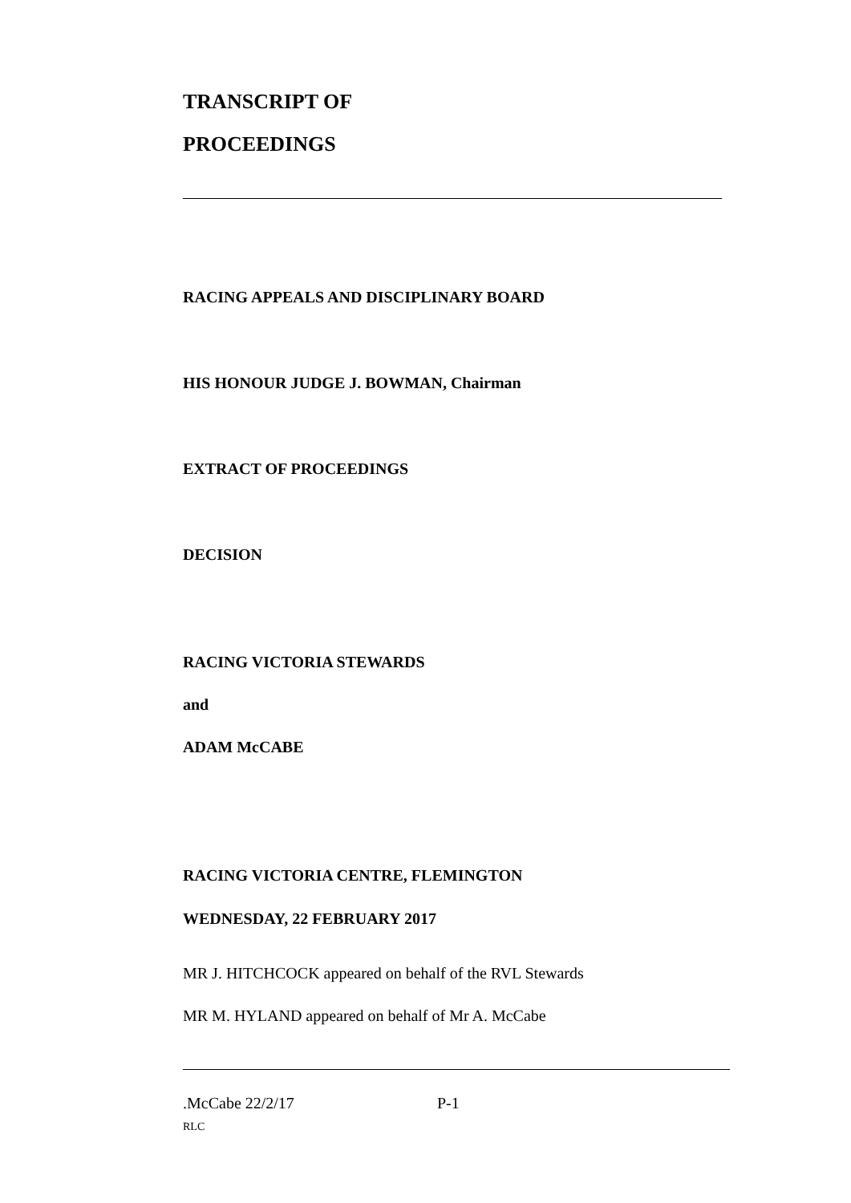TRANSCRIPT OF
PROCEEDINGS
RACING APPEALS AND DISCIPLINARY BOARD
HIS HONOUR JUDGE J. BOWMAN, Chairman
EXTRACT OF PROCEEDINGS
DECISION
RACING VICTORIA STEWARDS
and
ADAM McCABE
RACING VICTORIA CENTRE, FLEMINGTON
WEDNESDAY, 22 FEBRUARY 2017
MR J. HITCHCOCK appeared on behalf of the RVL Stewards
MR M. HYLAND appeared on behalf of Mr A. McCabe
.McCabe 22/2/17 P-1
RLC